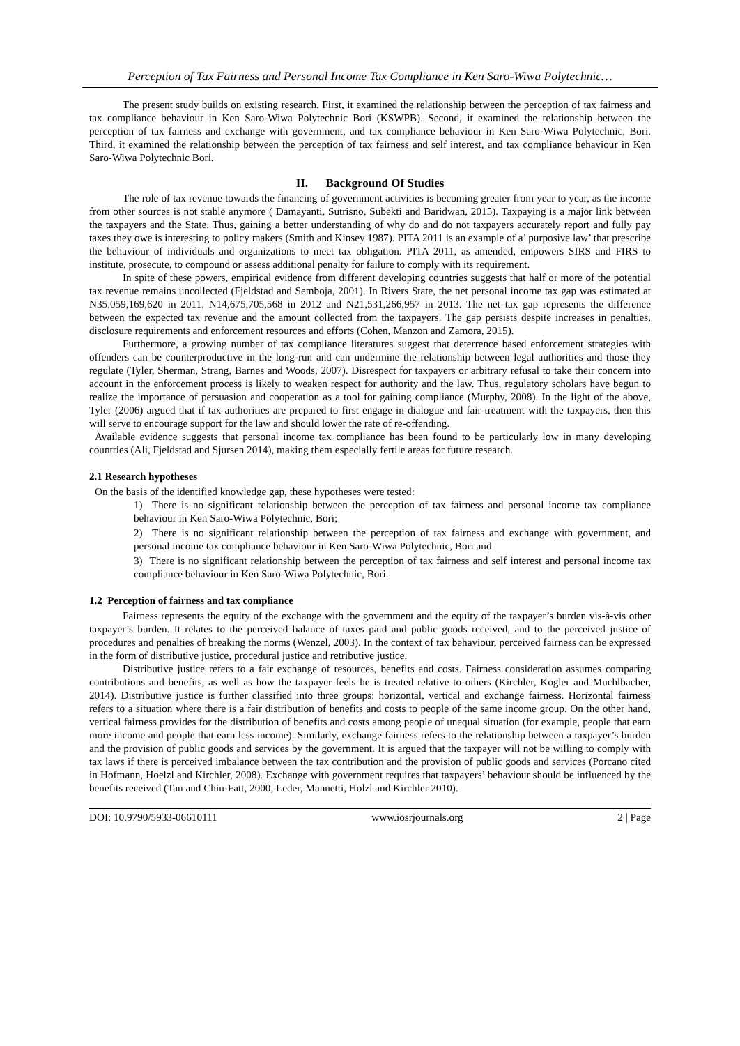Perception of Tax Fairness and Personal Income Tax Compliance in Ken Saro-Wiwa Polytechnic…
The present study builds on existing research. First, it examined the relationship between the perception of tax fairness and tax compliance behaviour in Ken Saro-Wiwa Polytechnic Bori (KSWPB). Second, it examined the relationship between the perception of tax fairness and exchange with government, and tax compliance behaviour in Ken Saro-Wiwa Polytechnic, Bori. Third, it examined the relationship between the perception of tax fairness and self interest, and tax compliance behaviour in Ken Saro-Wiwa Polytechnic Bori.
II. Background Of Studies
The role of tax revenue towards the financing of government activities is becoming greater from year to year, as the income from other sources is not stable anymore ( Damayanti, Sutrisno, Subekti and Baridwan, 2015). Taxpaying is a major link between the taxpayers and the State. Thus, gaining a better understanding of why do and do not taxpayers accurately report and fully pay taxes they owe is interesting to policy makers (Smith and Kinsey 1987). PITA 2011 is an example of a’ purposive law’ that prescribe the behaviour of individuals and organizations to meet tax obligation. PITA 2011, as amended, empowers SIRS and FIRS to institute, prosecute, to compound or assess additional penalty for failure to comply with its requirement.
In spite of these powers, empirical evidence from different developing countries suggests that half or more of the potential tax revenue remains uncollected (Fjeldstad and Semboja, 2001). In Rivers State, the net personal income tax gap was estimated at N35,059,169,620 in 2011, N14,675,705,568 in 2012 and N21,531,266,957 in 2013. The net tax gap represents the difference between the expected tax revenue and the amount collected from the taxpayers. The gap persists despite increases in penalties, disclosure requirements and enforcement resources and efforts (Cohen, Manzon and Zamora, 2015).
Furthermore, a growing number of tax compliance literatures suggest that deterrence based enforcement strategies with offenders can be counterproductive in the long-run and can undermine the relationship between legal authorities and those they regulate (Tyler, Sherman, Strang, Barnes and Woods, 2007). Disrespect for taxpayers or arbitrary refusal to take their concern into account in the enforcement process is likely to weaken respect for authority and the law. Thus, regulatory scholars have begun to realize the importance of persuasion and cooperation as a tool for gaining compliance (Murphy, 2008). In the light of the above, Tyler (2006) argued that if tax authorities are prepared to first engage in dialogue and fair treatment with the taxpayers, then this will serve to encourage support for the law and should lower the rate of re-offending.
Available evidence suggests that personal income tax compliance has been found to be particularly low in many developing countries (Ali, Fjeldstad and Sjursen 2014), making them especially fertile areas for future research.
2.1 Research hypotheses
On the basis of the identified knowledge gap, these hypotheses were tested:
1) There is no significant relationship between the perception of tax fairness and personal income tax compliance behaviour in Ken Saro-Wiwa Polytechnic, Bori;
2) There is no significant relationship between the perception of tax fairness and exchange with government, and personal income tax compliance behaviour in Ken Saro-Wiwa Polytechnic, Bori and
3) There is no significant relationship between the perception of tax fairness and self interest and personal income tax compliance behaviour in Ken Saro-Wiwa Polytechnic, Bori.
1.2 Perception of fairness and tax compliance
Fairness represents the equity of the exchange with the government and the equity of the taxpayer’s burden vis-à-vis other taxpayer’s burden. It relates to the perceived balance of taxes paid and public goods received, and to the perceived justice of procedures and penalties of breaking the norms (Wenzel, 2003). In the context of tax behaviour, perceived fairness can be expressed in the form of distributive justice, procedural justice and retributive justice.
Distributive justice refers to a fair exchange of resources, benefits and costs. Fairness consideration assumes comparing contributions and benefits, as well as how the taxpayer feels he is treated relative to others (Kirchler, Kogler and Muchlbacher, 2014). Distributive justice is further classified into three groups: horizontal, vertical and exchange fairness. Horizontal fairness refers to a situation where there is a fair distribution of benefits and costs to people of the same income group. On the other hand, vertical fairness provides for the distribution of benefits and costs among people of unequal situation (for example, people that earn more income and people that earn less income). Similarly, exchange fairness refers to the relationship between a taxpayer’s burden and the provision of public goods and services by the government. It is argued that the taxpayer will not be willing to comply with tax laws if there is perceived imbalance between the tax contribution and the provision of public goods and services (Porcano cited in Hofmann, Hoelzl and Kirchler, 2008). Exchange with government requires that taxpayers’ behaviour should be influenced by the benefits received (Tan and Chin-Fatt, 2000, Leder, Mannetti, Holzl and Kirchler 2010).
DOI: 10.9790/5933-06610111 www.iosrjournals.org 2 | Page